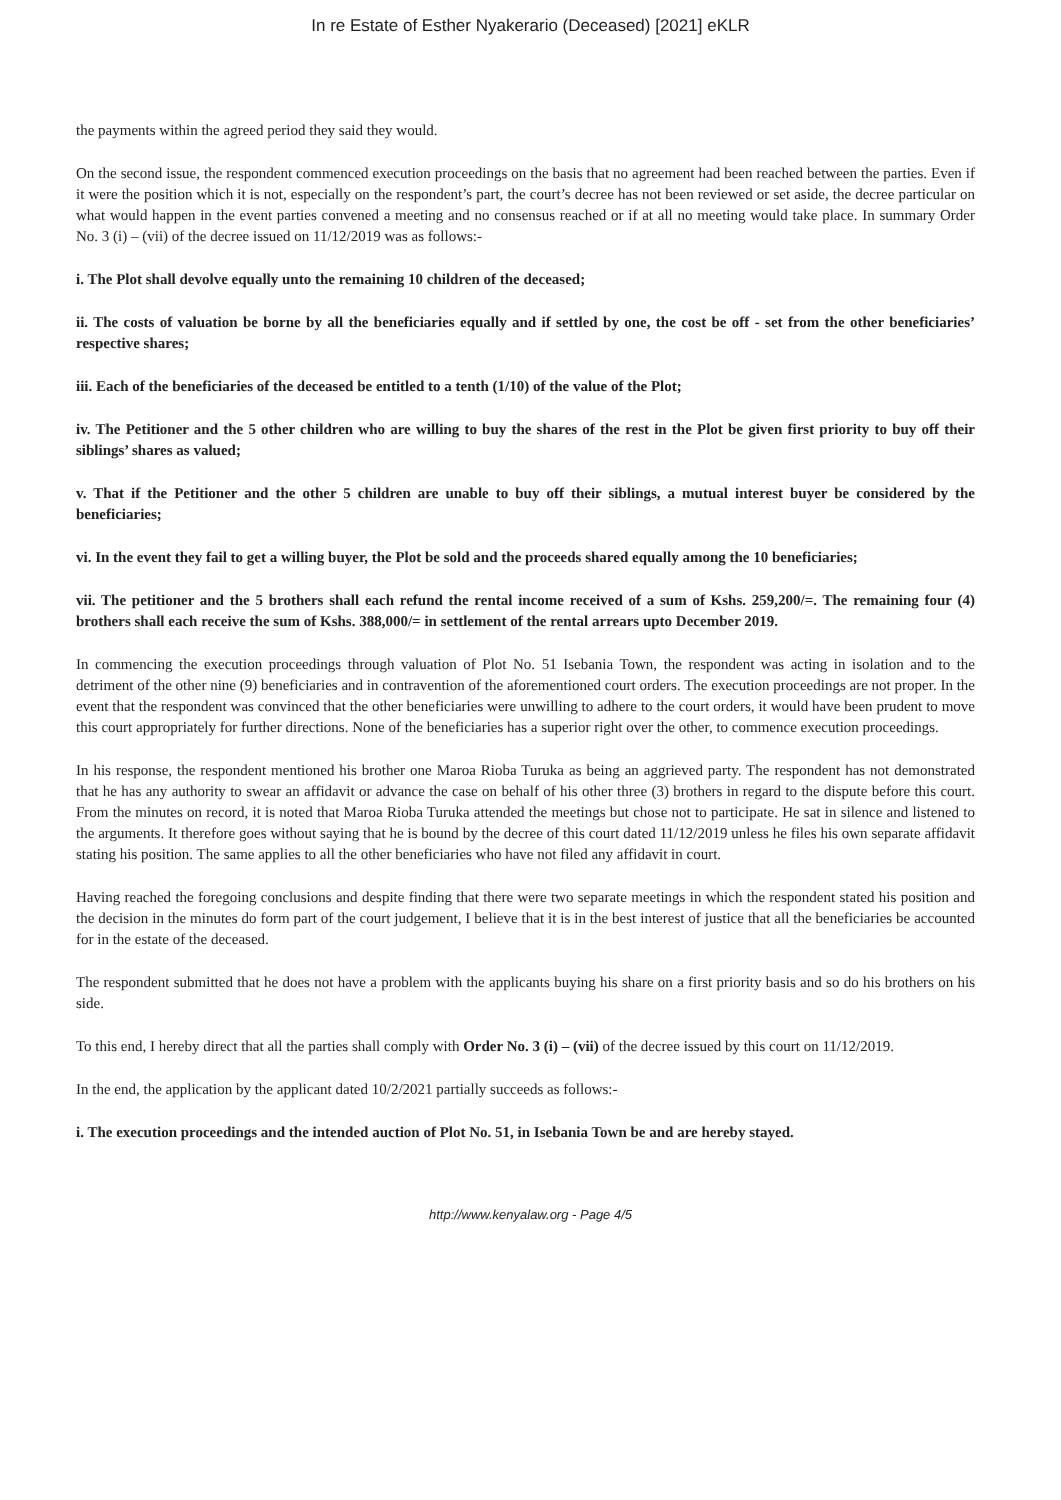In re Estate of Esther Nyakerario (Deceased) [2021] eKLR
the payments within the agreed period they said they would.
On the second issue, the respondent commenced execution proceedings on the basis that no agreement had been reached between the parties. Even if it were the position which it is not, especially on the respondent’s part, the court’s decree has not been reviewed or set aside, the decree particular on what would happen in the event parties convened a meeting and no consensus reached or if at all no meeting would take place. In summary Order No. 3 (i) – (vii) of the decree issued on 11/12/2019 was as follows:-
i. The Plot shall devolve equally unto the remaining 10 children of the deceased;
ii. The costs of valuation be borne by all the beneficiaries equally and if settled by one, the cost be off - set from the other beneficiaries’ respective shares;
iii. Each of the beneficiaries of the deceased be entitled to a tenth (1/10) of the value of the Plot;
iv. The Petitioner and the 5 other children who are willing to buy the shares of the rest in the Plot be given first priority to buy off their siblings’ shares as valued;
v. That if the Petitioner and the other 5 children are unable to buy off their siblings, a mutual interest buyer be considered by the beneficiaries;
vi. In the event they fail to get a willing buyer, the Plot be sold and the proceeds shared equally among the 10 beneficiaries;
vii. The petitioner and the 5 brothers shall each refund the rental income received of a sum of Kshs. 259,200/=. The remaining four (4) brothers shall each receive the sum of Kshs. 388,000/= in settlement of the rental arrears upto December 2019.
In commencing the execution proceedings through valuation of Plot No. 51 Isebania Town, the respondent was acting in isolation and to the detriment of the other nine (9) beneficiaries and in contravention of the aforementioned court orders. The execution proceedings are not proper. In the event that the respondent was convinced that the other beneficiaries were unwilling to adhere to the court orders, it would have been prudent to move this court appropriately for further directions. None of the beneficiaries has a superior right over the other, to commence execution proceedings.
In his response, the respondent mentioned his brother one Maroa Rioba Turuka as being an aggrieved party. The respondent has not demonstrated that he has any authority to swear an affidavit or advance the case on behalf of his other three (3) brothers in regard to the dispute before this court. From the minutes on record, it is noted that Maroa Rioba Turuka attended the meetings but chose not to participate. He sat in silence and listened to the arguments. It therefore goes without saying that he is bound by the decree of this court dated 11/12/2019 unless he files his own separate affidavit stating his position. The same applies to all the other beneficiaries who have not filed any affidavit in court.
Having reached the foregoing conclusions and despite finding that there were two separate meetings in which the respondent stated his position and the decision in the minutes do form part of the court judgement, I believe that it is in the best interest of justice that all the beneficiaries be accounted for in the estate of the deceased.
The respondent submitted that he does not have a problem with the applicants buying his share on a first priority basis and so do his brothers on his side.
To this end, I hereby direct that all the parties shall comply with Order No. 3 (i) – (vii) of the decree issued by this court on 11/12/2019.
In the end, the application by the applicant dated 10/2/2021 partially succeeds as follows:-
i. The execution proceedings and the intended auction of Plot No. 51, in Isebania Town be and are hereby stayed.
http://www.kenyalaw.org - Page 4/5